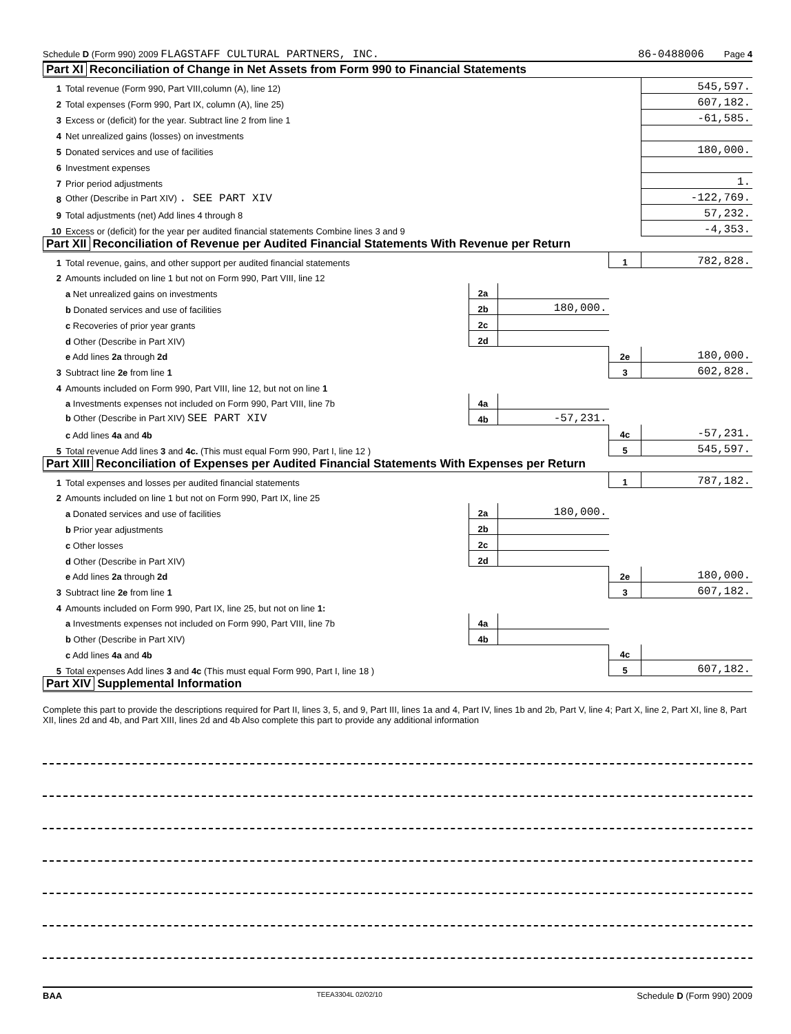Schedule D (Form 990) 2009 FLAGSTAFF CULTURAL PARTNERS, INC.
86-0488006 Page 4
Part XI Reconciliation of Change in Net Assets from Form 990 to Financial Statements
| 1 | Total revenue (Form 990, Part VIII,column (A), line 12) | 545,597. |
| 2 | Total expenses (Form 990, Part IX, column (A), line 25) | 607,182. |
| 3 | Excess or (deficit) for the year. Subtract line 2 from line 1 | -61,585. |
| 4 | Net unrealized gains (losses) on investments | |
| 5 | Donated services and use of facilities | 180,000. |
| 6 | Investment expenses | |
| 7 | Prior period adjustments | 1. |
| 8 | Other (Describe in Part XIV) . SEE PART XIV | -122,769. |
| 9 | Total adjustments (net) Add lines 4 through 8 | 57,232. |
| 10 | Excess or (deficit) for the year per audited financial statements Combine lines 3 and 9 | -4,353. |
Part XII Reconciliation of Revenue per Audited Financial Statements With Revenue per Return
| 1 | Total revenue, gains, and other support per audited financial statements | | | 1 | 782,828. |
| 2 | Amounts included on line 1 but not on Form 990, Part VIII, line 12 | | | | |
| | a Net unrealized gains on investments | 2a | | | |
| | b Donated services and use of facilities | 2b | 180,000. | | |
| | c Recoveries of prior year grants | 2c | | | |
| | d Other (Describe in Part XIV) | 2d | | | |
| | e Add lines 2a through 2d | | | 2e | 180,000. |
| 3 | Subtract line 2e from line 1 | | | 3 | 602,828. |
| 4 | Amounts included on Form 990, Part VIII, line 12, but not on line 1 | | | | |
| | a Investments expenses not included on Form 990, Part VIII, line 7b | 4a | | | |
| | b Other (Describe in Part XIV) SEE PART XIV | 4b | -57,231. | | |
| | c Add lines 4a and 4b | | | 4c | -57,231. |
| 5 | Total revenue Add lines 3 and 4c. (This must equal Form 990, Part I, line 12 ) | | | 5 | 545,597. |
Part XIII Reconciliation of Expenses per Audited Financial Statements With Expenses per Return
| 1 | Total expenses and losses per audited financial statements | | | 1 | 787,182. |
| 2 | Amounts included on line 1 but not on Form 990, Part IX, line 25 | | | | |
| | a Donated services and use of facilities | 2a | 180,000. | | |
| | b Prior year adjustments | 2b | | | |
| | c Other losses | 2c | | | |
| | d Other (Describe in Part XIV) | 2d | | | |
| | e Add lines 2a through 2d | | | 2e | 180,000. |
| 3 | Subtract line 2e from line 1 | | | 3 | 607,182. |
| 4 | Amounts included on Form 990, Part IX, line 25, but not on line 1: | | | | |
| | a Investments expenses not included on Form 990, Part VIII, line 7b | 4a | | | |
| | b Other (Describe in Part XIV) | 4b | | | |
| | c Add lines 4a and 4b | | | 4c | |
| 5 | Total expenses Add lines 3 and 4c (This must equal Form 990, Part I, line 18 ) | | | 5 | 607,182. |
Part XIV Supplemental Information
Complete this part to provide the descriptions required for Part II, lines 3, 5, and 9, Part III, lines 1a and 4, Part IV, lines 1b and 2b, Part V, line 4; Part X, line 2, Part XI, line 8, Part XII, lines 2d and 4b, and Part XIII, lines 2d and 4b Also complete this part to provide any additional information
BAA TEEA3304L 02/02/10 Schedule D (Form 990) 2009